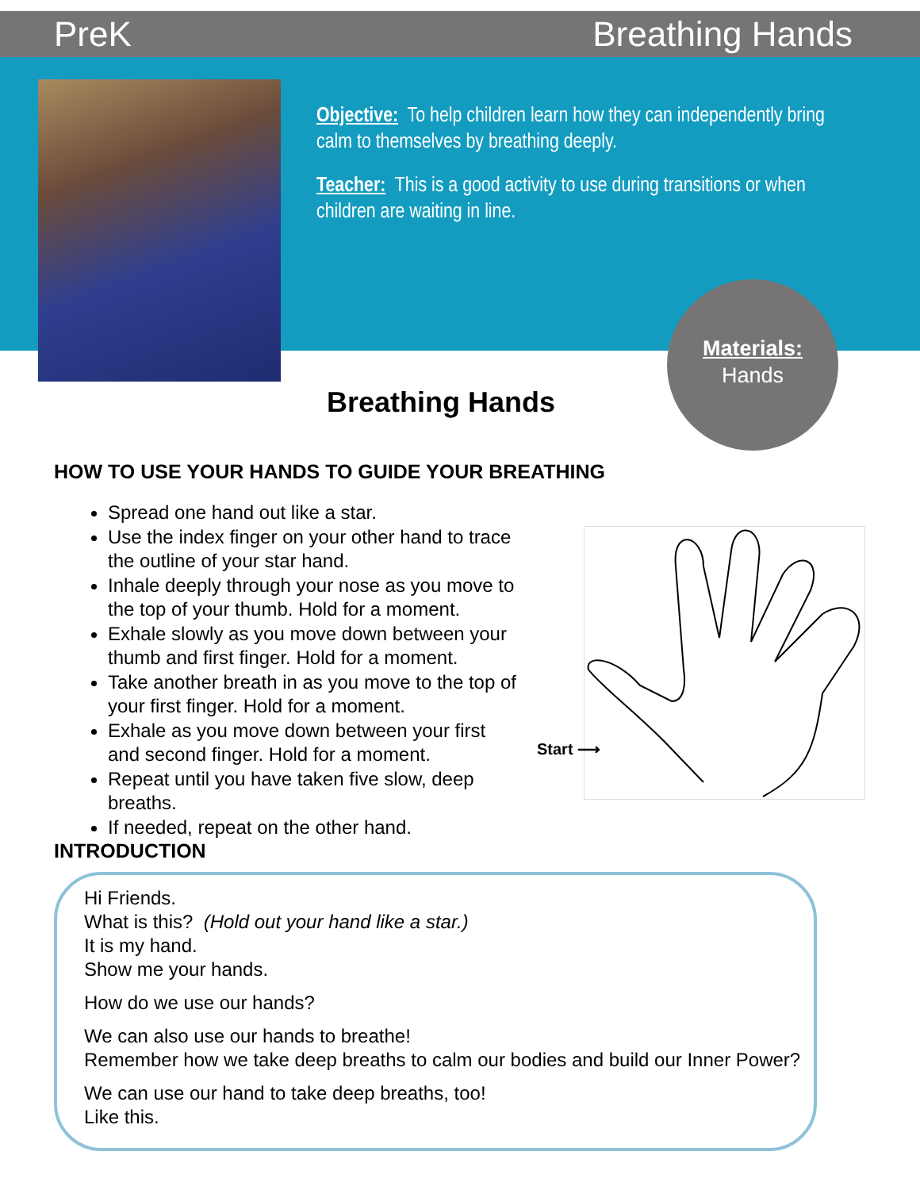PreK Breathing Hands
Objective: To help children learn how they can independently bring calm to themselves by breathing deeply.
Teacher: This is a good activity to use during transitions or when children are waiting in line.
Materials:
Hands
Breathing Hands
HOW TO USE YOUR HANDS TO GUIDE YOUR BREATHING
Spread one hand out like a star.
Use the index finger on your other hand to trace the outline of your star hand.
Inhale deeply through your nose as you move to the top of your thumb. Hold for a moment.
Exhale slowly as you move down between your thumb and first finger. Hold for a moment.
Take another breath in as you move to the top of your first finger. Hold for a moment.
Exhale as you move down between your first and second finger. Hold for a moment.
Repeat until you have taken five slow, deep breaths.
If needed, repeat on the other hand.
Start ⟶
INTRODUCTION
Hi Friends.
What is this? (Hold out your hand like a star.)
It is my hand.
Show me your hands.
How do we use our hands?
We can also use our hands to breathe!
Remember how we take deep breaths to calm our bodies and build our Inner Power?
We can use our hand to take deep breaths, too!
Like this.